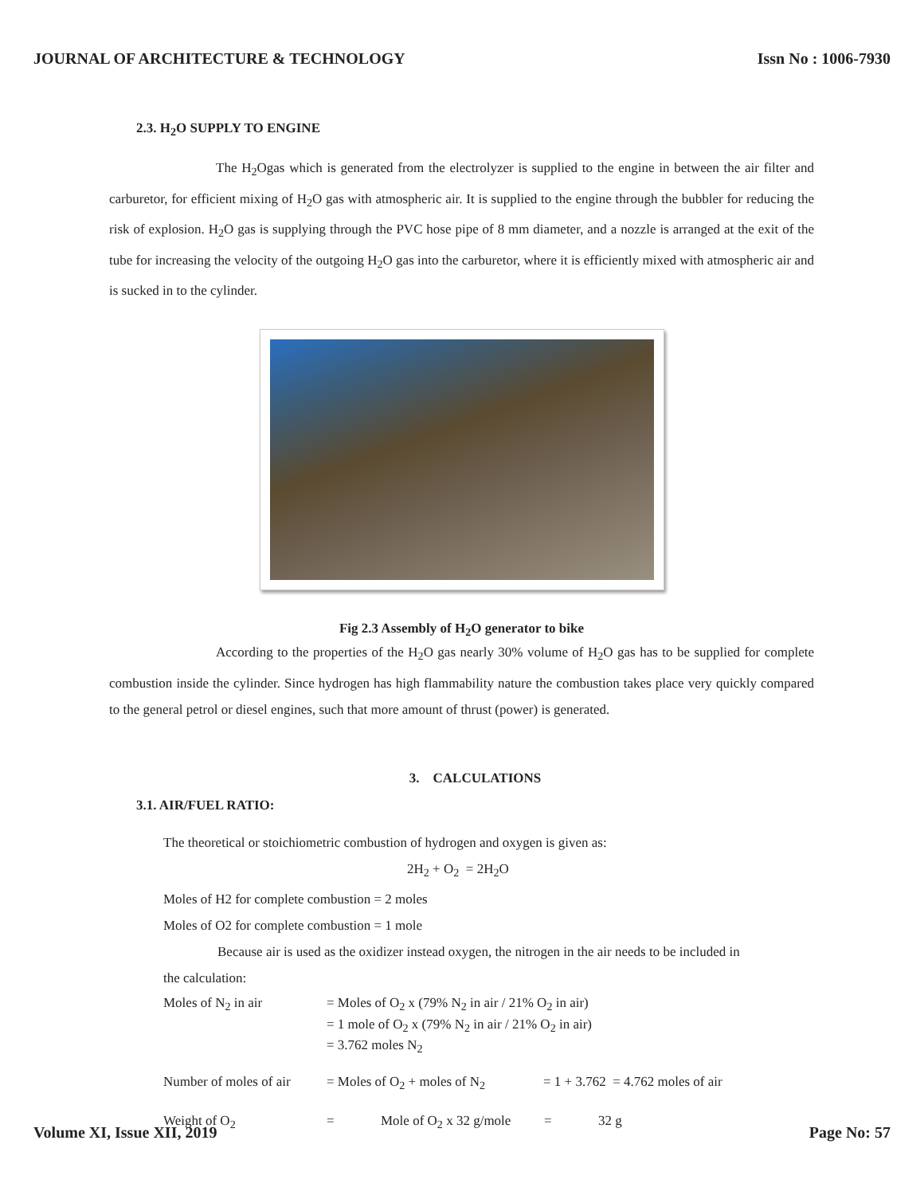JOURNAL OF ARCHITECTURE & TECHNOLOGY Issn No : 1006-7930
2.3. H<sub>2</sub>O SUPPLY TO ENGINE
The H<sub>2</sub>Ogas which is generated from the electrolyzer is supplied to the engine in between the air filter and carburetor, for efficient mixing of H<sub>2</sub>O gas with atmospheric air. It is supplied to the engine through the bubbler for reducing the risk of explosion. H<sub>2</sub>O gas is supplying through the PVC hose pipe of 8 mm diameter, and a nozzle is arranged at the exit of the tube for increasing the velocity of the outgoing H<sub>2</sub>O gas into the carburetor, where it is efficiently mixed with atmospheric air and is sucked in to the cylinder.
Fig 2.3 Assembly of H<sub>2</sub>O generator to bike
According to the properties of the H<sub>2</sub>O gas nearly 30% volume of H<sub>2</sub>O gas has to be supplied for complete combustion inside the cylinder. Since hydrogen has high flammability nature the combustion takes place very quickly compared to the general petrol or diesel engines, such that more amount of thrust (power) is generated.
3. CALCULATIONS
3.1. AIR/FUEL RATIO:
The theoretical or stoichiometric combustion of hydrogen and oxygen is given as:
2H<sub>2</sub> + O<sub>2</sub> = 2H<sub>2</sub>O
Moles of H2 for complete combustion = 2 moles
Moles of O2 for complete combustion = 1 mole
Because air is used as the oxidizer instead oxygen, the nitrogen in the air needs to be included in
the calculation:
Moles of N<sub>2</sub> in air = Moles of O<sub>2</sub> x (79% N<sub>2</sub> in air / 21% O<sub>2</sub> in air)
= 1 mole of O<sub>2</sub> x (79% N<sub>2</sub> in air / 21% O<sub>2</sub> in air)
= 3.762 moles N<sub>2</sub>
Number of moles of air = Moles of O<sub>2</sub> + moles of N<sub>2</sub> = 1 + 3.762 = 4.762 moles of air
Weight of O<sub>2</sub> = Mole of O<sub>2</sub> x 32 g/mole = 32 g
Volume XI, Issue XII, 2019 Page No: 57